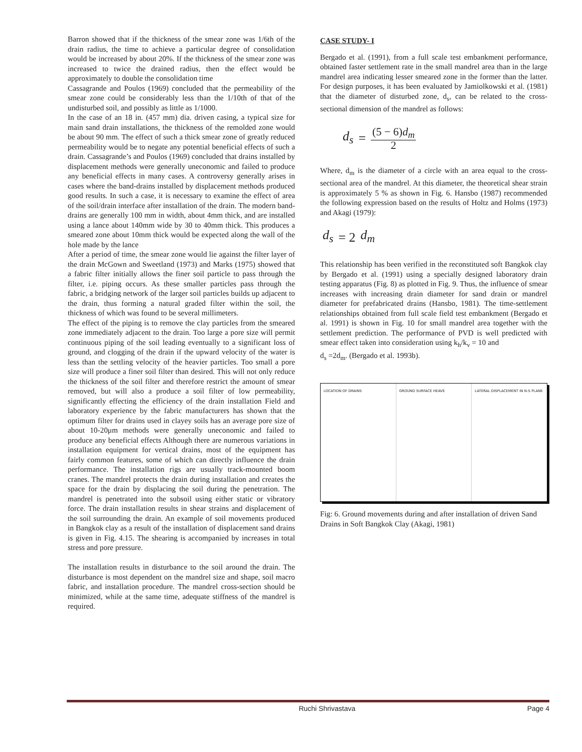Barron showed that if the thickness of the smear zone was 1/6th of the drain radius, the time to achieve a particular degree of consolidation would be increased by about 20%. If the thickness of the smear zone was increased to twice the drained radius, then the effect would be approximately to double the consolidation time
Cassagrande and Poulos (1969) concluded that the permeability of the smear zone could be considerably less than the 1/10th of that of the undisturbed soil, and possibly as little as 1/1000.
In the case of an 18 in. (457 mm) dia. driven casing, a typical size for main sand drain installations, the thickness of the remolded zone would be about 90 mm. The effect of such a thick smear zone of greatly reduced permeability would be to negate any potential beneficial effects of such a drain. Cassagrande’s and Poulos (1969) concluded that drains installed by displacement methods were generally uneconomic and failed to produce any beneficial effects in many cases. A controversy generally arises in cases where the band-drains installed by displacement methods produced good results. In such a case, it is necessary to examine the effect of area of the soil/drain interface after installation of the drain. The modern band-drains are generally 100 mm in width, about 4mm thick, and are installed using a lance about 140mm wide by 30 to 40mm thick. This produces a smeared zone about 10mm thick would be expected along the wall of the hole made by the lance
After a period of time, the smear zone would lie against the filter layer of the drain McGown and Sweetland (1973) and Marks (1975) showed that a fabric filter initially allows the finer soil particle to pass through the filter, i.e. piping occurs. As these smaller particles pass through the fabric, a bridging network of the larger soil particles builds up adjacent to the drain, thus forming a natural graded filter within the soil, the thickness of which was found to be several millimeters.
The effect of the piping is to remove the clay particles from the smeared zone immediately adjacent to the drain. Too large a pore size will permit continuous piping of the soil leading eventually to a significant loss of ground, and clogging of the drain if the upward velocity of the water is less than the settling velocity of the heavier particles. Too small a pore size will produce a finer soil filter than desired. This will not only reduce the thickness of the soil filter and therefore restrict the amount of smear removed, but will also a produce a soil filter of low permeability, significantly effecting the efficiency of the drain installation Field and laboratory experience by the fabric manufacturers has shown that the optimum filter for drains used in clayey soils has an average pore size of about 10-20μm methods were generally uneconomic and failed to produce any beneficial effects Although there are numerous variations in installation equipment for vertical drains, most of the equipment has fairly common features, some of which can directly influence the drain performance. The installation rigs are usually track-mounted boom cranes. The mandrel protects the drain during installation and creates the space for the drain by displacing the soil during the penetration. The mandrel is penetrated into the subsoil using either static or vibratory force. The drain installation results in shear strains and displacement of the soil surrounding the drain. An example of soil movements produced in Bangkok clay as a result of the installation of displacement sand drains is given in Fig. 4.15. The shearing is accompanied by increases in total stress and pore pressure.
The installation results in disturbance to the soil around the drain. The disturbance is most dependent on the mandrel size and shape, soil macro fabric, and installation procedure. The mandrel cross-section should be minimized, while at the same time, adequate stiffness of the mandrel is required.
CASE STUDY- I
Bergado et al. (1991), from a full scale test embankment performance, obtained faster settlement rate in the small mandrel area than in the large mandrel area indicating lesser smeared zone in the former than the latter. For design purposes, it has been evaluated by Jamiolkowski et al. (1981) that the diameter of disturbed zone, d<sub>s</sub>, can be related to the cross-sectional dimension of the mandrel as follows:
d<sub>s</sub> = (5 − 6)d<sub>m</sub> 2
Where, d<sub>m</sub> is the diameter of a circle with an area equal to the cross-sectional area of the mandrel. At this diameter, the theoretical shear strain is approximately 5 % as shown in Fig. 6. Hansbo (1987) recommended the following expression based on the results of Holtz and Holms (1973) and Akagi (1979):
d<sub>s</sub> = 2 d<sub>m</sub>
This relationship has been verified in the reconstituted soft Bangkok clay by Bergado et al. (1991) using a specially designed laboratory drain testing apparatus (Fig. 8) as plotted in Fig. 9. Thus, the influence of smear increases with increasing drain diameter for sand drain or mandrel diameter for prefabricated drains (Hansbo, 1981). The time-settlement relationships obtained from full scale field test embankment (Bergado et al. 1991) is shown in Fig. 10 for small mandrel area together with the settlement prediction. The performance of PVD is well predicted with smear effect taken into consideration using k<sub>h</sub>/k<sub>v</sub> = 10 and
d<sub>s</sub> =2d<sub>m</sub>. (Bergado et al. 1993b).
LOCATION OF DRAINS GROUND SURFACE HEAVE LATERAL DISPLACEMENT IN N-S PLANE
Fig: 6. Ground movements during and after installation of driven Sand Drains in Soft Bangkok Clay (Akagi, 1981)
Ruchi Shrivastava Page 4